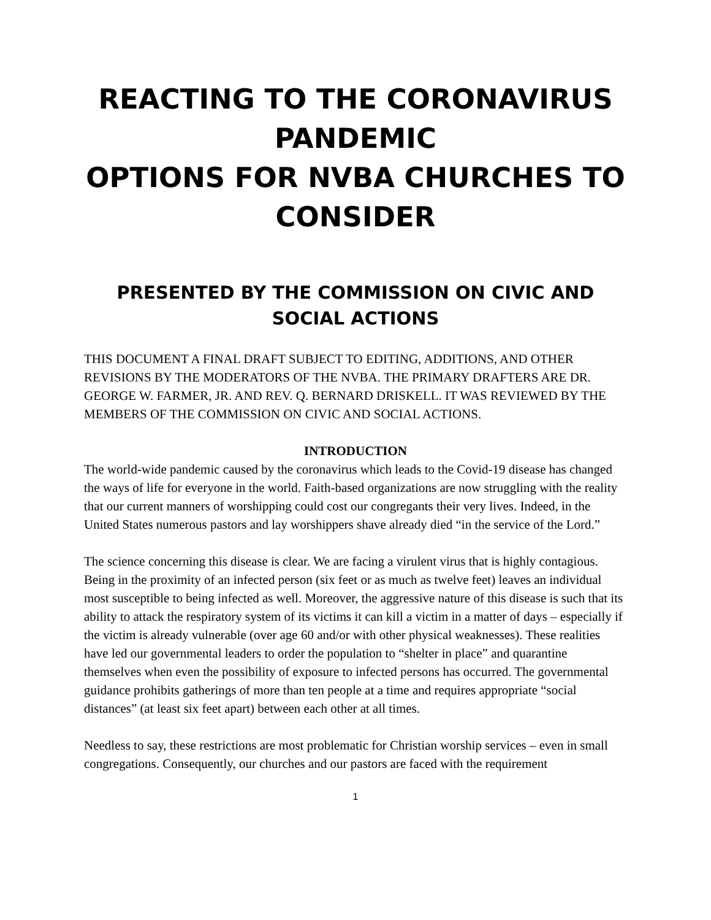REACTING TO THE CORONAVIRUS PANDEMIC
OPTIONS FOR NVBA CHURCHES TO CONSIDER
PRESENTED BY THE COMMISSION ON CIVIC AND SOCIAL ACTIONS
THIS DOCUMENT A FINAL DRAFT SUBJECT TO EDITING, ADDITIONS, AND OTHER REVISIONS BY THE MODERATORS OF THE NVBA. THE PRIMARY DRAFTERS ARE DR. GEORGE W. FARMER, JR. AND REV. Q. BERNARD DRISKELL. IT WAS REVIEWED BY THE MEMBERS OF THE COMMISSION ON CIVIC AND SOCIAL ACTIONS.
INTRODUCTION
The world-wide pandemic caused by the coronavirus which leads to the Covid-19 disease has changed the ways of life for everyone in the world. Faith-based organizations are now struggling with the reality that our current manners of worshipping could cost our congregants their very lives. Indeed, in the United States numerous pastors and lay worshippers shave already died “in the service of the Lord.”
The science concerning this disease is clear. We are facing a virulent virus that is highly contagious. Being in the proximity of an infected person (six feet or as much as twelve feet) leaves an individual most susceptible to being infected as well. Moreover, the aggressive nature of this disease is such that its ability to attack the respiratory system of its victims it can kill a victim in a matter of days – especially if the victim is already vulnerable (over age 60 and/or with other physical weaknesses). These realities have led our governmental leaders to order the population to “shelter in place” and quarantine themselves when even the possibility of exposure to infected persons has occurred. The governmental guidance prohibits gatherings of more than ten people at a time and requires appropriate “social distances” (at least six feet apart) between each other at all times.
Needless to say, these restrictions are most problematic for Christian worship services – even in small congregations. Consequently, our churches and our pastors are faced with the requirement
1